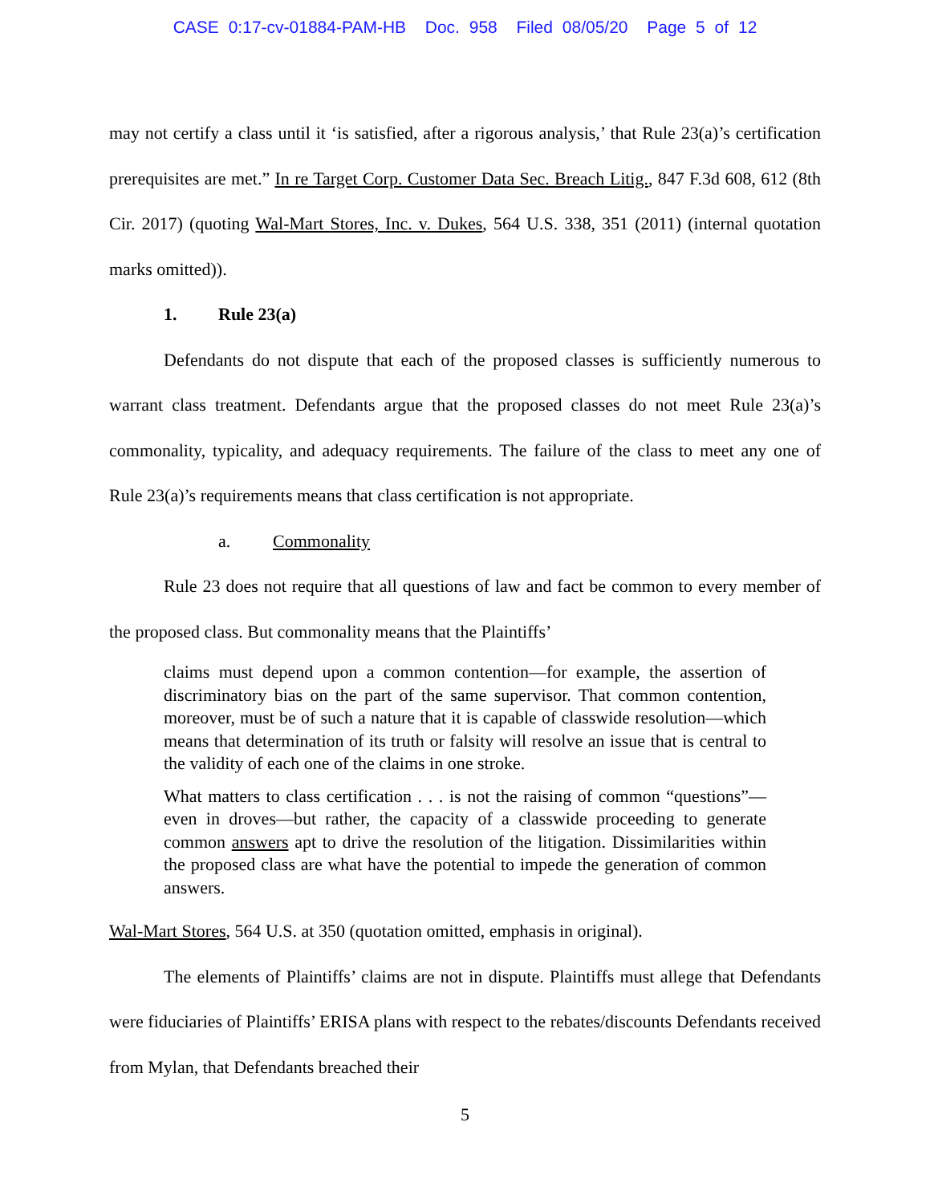CASE 0:17-cv-01884-PAM-HB Doc. 958 Filed 08/05/20 Page 5 of 12
may not certify a class until it ‘is satisfied, after a rigorous analysis,’ that Rule 23(a)’s certification prerequisites are met.” In re Target Corp. Customer Data Sec. Breach Litig., 847 F.3d 608, 612 (8th Cir. 2017) (quoting Wal-Mart Stores, Inc. v. Dukes, 564 U.S. 338, 351 (2011) (internal quotation marks omitted)).
1. Rule 23(a)
Defendants do not dispute that each of the proposed classes is sufficiently numerous to warrant class treatment. Defendants argue that the proposed classes do not meet Rule 23(a)’s commonality, typicality, and adequacy requirements. The failure of the class to meet any one of Rule 23(a)’s requirements means that class certification is not appropriate.
a. Commonality
Rule 23 does not require that all questions of law and fact be common to every member of the proposed class. But commonality means that the Plaintiffs’
claims must depend upon a common contention—for example, the assertion of discriminatory bias on the part of the same supervisor. That common contention, moreover, must be of such a nature that it is capable of classwide resolution—which means that determination of its truth or falsity will resolve an issue that is central to the validity of each one of the claims in one stroke.
What matters to class certification . . . is not the raising of common “questions”—even in droves—but rather, the capacity of a classwide proceeding to generate common answers apt to drive the resolution of the litigation. Dissimilarities within the proposed class are what have the potential to impede the generation of common answers.
Wal-Mart Stores, 564 U.S. at 350 (quotation omitted, emphasis in original).
The elements of Plaintiffs’ claims are not in dispute. Plaintiffs must allege that Defendants were fiduciaries of Plaintiffs’ ERISA plans with respect to the rebates/discounts Defendants received from Mylan, that Defendants breached their
5